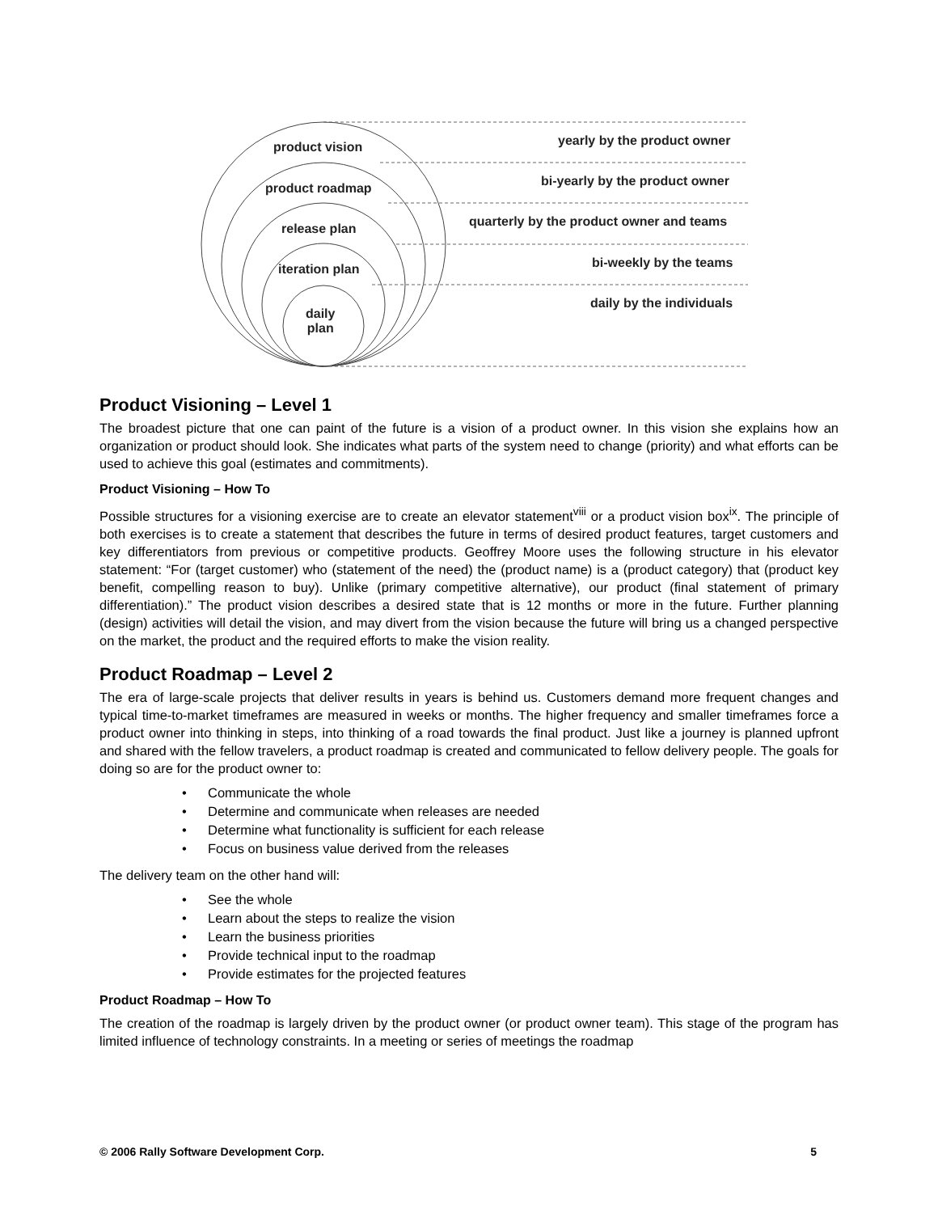product vision yearly by the product owner
product roadmap bi-yearly by the product owner
release plan
quarterly by the product owner and teams
iteration plan bi-weekly by the teams
daily
plan
daily by the individuals
Product Visioning – Level 1
The broadest picture that one can paint of the future is a vision of a product owner. In this vision she explains how an organization or product should look. She indicates what parts of the system need to change (priority) and what efforts can be used to achieve this goal (estimates and commitments).
Product Visioning – How To
Possible structures for a visioning exercise are to create an elevator statement<sup>viii</sup> or a product vision box<sup>ix</sup>. The principle of both exercises is to create a statement that describes the future in terms of desired product features, target customers and key differentiators from previous or competitive products. Geoffrey Moore uses the following structure in his elevator statement: “For (target customer) who (statement of the need) the (product name) is a (product category) that (product key benefit, compelling reason to buy). Unlike (primary competitive alternative), our product (final statement of primary differentiation).” The product vision describes a desired state that is 12 months or more in the future. Further planning (design) activities will detail the vision, and may divert from the vision because the future will bring us a changed perspective on the market, the product and the required efforts to make the vision reality.
Product Roadmap – Level 2
The era of large-scale projects that deliver results in years is behind us. Customers demand more frequent changes and typical time-to-market timeframes are measured in weeks or months. The higher frequency and smaller timeframes force a product owner into thinking in steps, into thinking of a road towards the final product. Just like a journey is planned upfront and shared with the fellow travelers, a product roadmap is created and communicated to fellow delivery people. The goals for doing so are for the product owner to:
• Communicate the whole
• Determine and communicate when releases are needed
• Determine what functionality is sufficient for each release
• Focus on business value derived from the releases
The delivery team on the other hand will:
• See the whole
• Learn about the steps to realize the vision
• Learn the business priorities
• Provide technical input to the roadmap
• Provide estimates for the projected features
Product Roadmap – How To
The creation of the roadmap is largely driven by the product owner (or product owner team). This stage of the program has limited influence of technology constraints. In a meeting or series of meetings the roadmap
© 2006 Rally Software Development Corp. 5